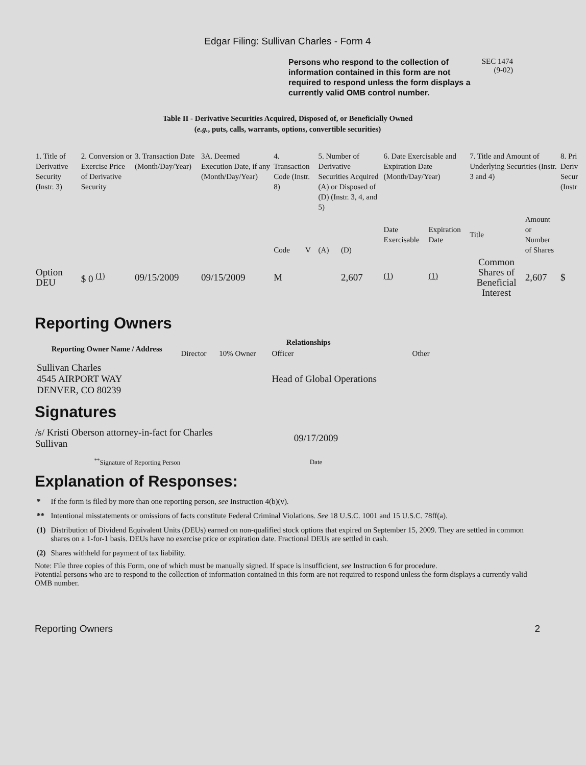Edgar Filing: Sullivan Charles - Form 4
Persons who respond to the collection of information contained in this form are not required to respond unless the form displays a currently valid OMB control number.
SEC 1474
(9-02)
Table II - Derivative Securities Acquired, Disposed of, or Beneficially Owned
(e.g., puts, calls, warrants, options, convertible securities)
| 1. Title of Derivative Security (Instr. 3) | 2. Conversion or Exercise Price of Derivative Security | 3. Transaction Date (Month/Day/Year) | 3A. Deemed Execution Date, if any (Month/Day/Year) | 4. Transaction Code (Instr. 8) | | 5. Number of Derivative Securities Acquired (A) or Disposed of (D) (Instr. 3, 4, and 5) | | 6. Date Exercisable and Expiration Date (Month/Day/Year) | | 7. Title and Amount of Underlying Securities (Instr. 3 and 4) | | 8. Pri Deriv Secur (Instr |
| | | | | Code | V | (A) | (D) | Date Exercisable | Expiration Date | Title | Amount or Number of Shares | |
| Option DEU | $ 0 <sup>(1)</sup> | 09/15/2009 | 09/15/2009 | M | | | 2,607 | <sup>(1)</sup> | <sup>(1)</sup> | Common Shares of Beneficial Interest | 2,607 | $ |
Reporting Owners
| Reporting Owner Name / Address | Relationships | | | |
| --- | --- | --- | --- | --- |
| | Director | 10% Owner | Officer | Other |
| Sullivan Charles 4545 AIRPORT WAY DENVER, CO 80239 | | | Head of Global Operations | |
Signatures
| /s/ Kristi Oberson attorney-in-fact for Charles Sullivan | 09/17/2009 |
| <sup>**</sup> Signature of Reporting Person | Date |
Explanation of Responses:
| * | If the form is filed by more than one reporting person, see Instruction 4(b)(v). |
| ** | Intentional misstatements or omissions of facts constitute Federal Criminal Violations. See 18 U.S.C. 1001 and 15 U.S.C. 78ff(a). |
| (1) | Distribution of Dividend Equivalent Units (DEUs) earned on non-qualified stock options that expired on September 15, 2009. They are settled in common shares on a 1-for-1 basis. DEUs have no exercise price or expiration date. Fractional DEUs are settled in cash. |
| (2) | Shares withheld for payment of tax liability. |
Note: File three copies of this Form, one of which must be manually signed. If space is insufficient, see Instruction 6 for procedure.
Potential persons who are to respond to the collection of information contained in this form are not required to respond unless the form displays a currently valid OMB number.
Reporting Owners 2